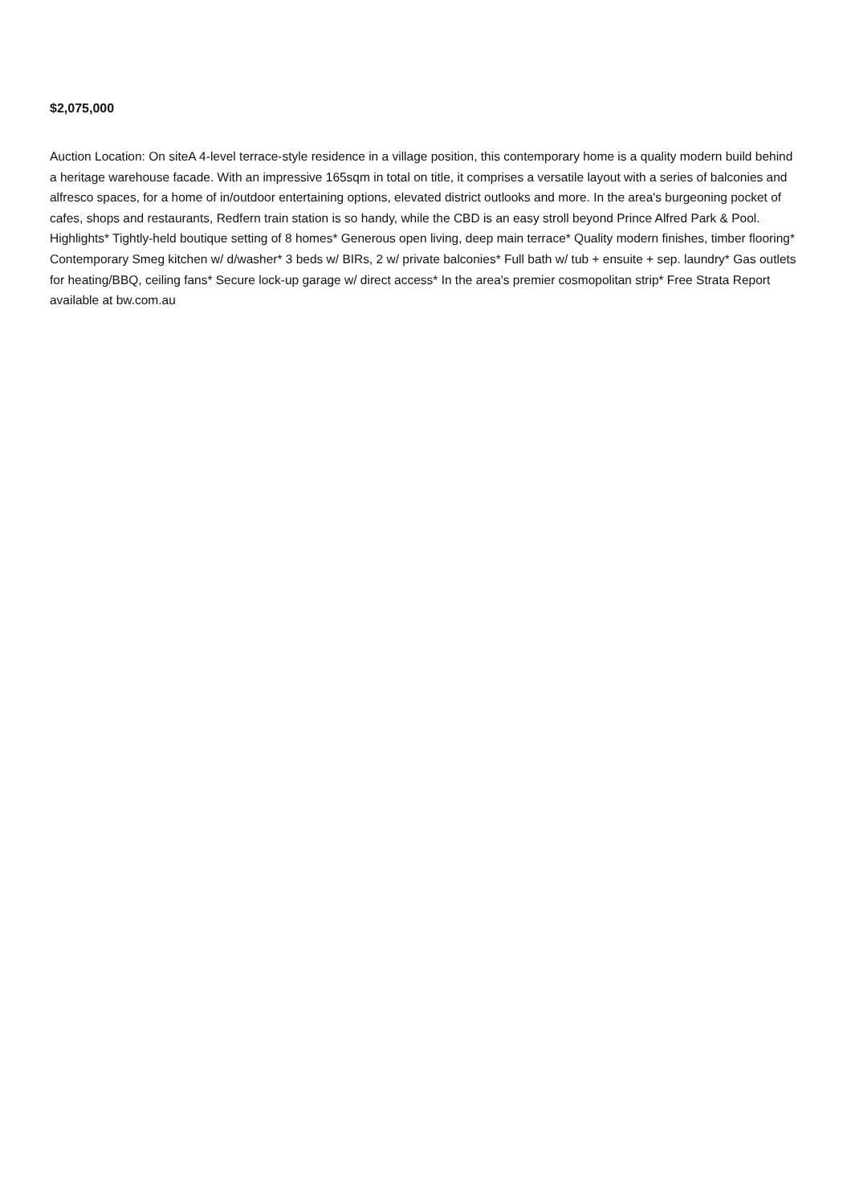$2,075,000
Auction Location: On siteA 4-level terrace-style residence in a village position, this contemporary home is a quality modern build behind a heritage warehouse facade. With an impressive 165sqm in total on title, it comprises a versatile layout with a series of balconies and alfresco spaces, for a home of in/outdoor entertaining options, elevated district outlooks and more. In the area's burgeoning pocket of cafes, shops and restaurants, Redfern train station is so handy, while the CBD is an easy stroll beyond Prince Alfred Park & Pool. Highlights* Tightly-held boutique setting of 8 homes* Generous open living, deep main terrace* Quality modern finishes, timber flooring* Contemporary Smeg kitchen w/ d/washer* 3 beds w/ BIRs, 2 w/ private balconies* Full bath w/ tub + ensuite + sep. laundry* Gas outlets for heating/BBQ, ceiling fans* Secure lock-up garage w/ direct access* In the area's premier cosmopolitan strip* Free Strata Report available at bw.com.au